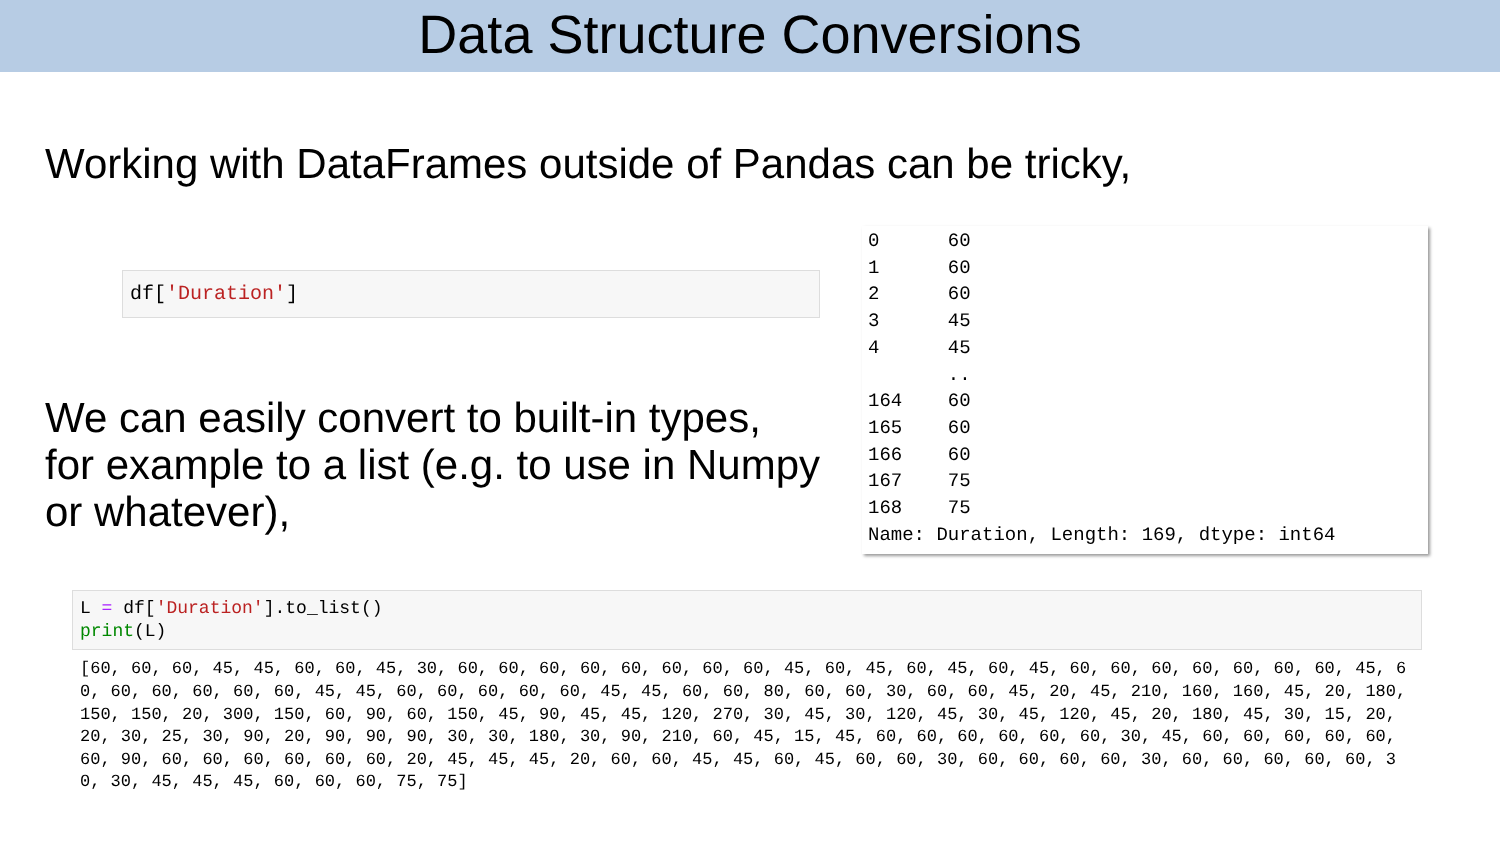Data Structure Conversions
Working with DataFrames outside of Pandas can be tricky,
df['Duration']
We can easily convert to built-in types, for example to a list (e.g. to use in Numpy or whatever),
0 60 1 60 2 60 3 45 4 45 .. 164 60 165 60 166 60 167 75 168 75 Name: Duration, Length: 169, dtype: int64
L = df['Duration'].to_list() print(L)
[60, 60, 60, 45, 45, 60, 60, 45, 30, 60, 60, 60, 60, 60, 60, 60, 60, 45, 60, 45, 60, 45, 60, 45, 60, 60, 60, 60, 60, 60, 60, 45, 60, 60, 60, 60, 60, 60, 45, 45, 60, 60, 60, 60, 60, 45, 45, 60, 60, 80, 60, 60, 30, 60, 60, 45, 20, 45, 210, 160, 160, 45, 20, 180, 150, 150, 20, 300, 150, 60, 90, 60, 150, 45, 90, 45, 45, 120, 270, 30, 45, 30, 120, 45, 30, 45, 120, 45, 20, 180, 45, 30, 15, 20, 20, 30, 25, 30, 90, 20, 90, 90, 90, 30, 30, 180, 30, 90, 210, 60, 45, 15, 45, 60, 60, 60, 60, 60, 60, 30, 45, 60, 60, 60, 60, 60, 60, 90, 60, 60, 60, 60, 60, 60, 20, 45, 45, 45, 20, 60, 60, 45, 45, 60, 45, 60, 60, 30, 60, 60, 60, 60, 30, 60, 60, 60, 60, 60, 30, 30, 45, 45, 45, 60, 60, 60, 75, 75]